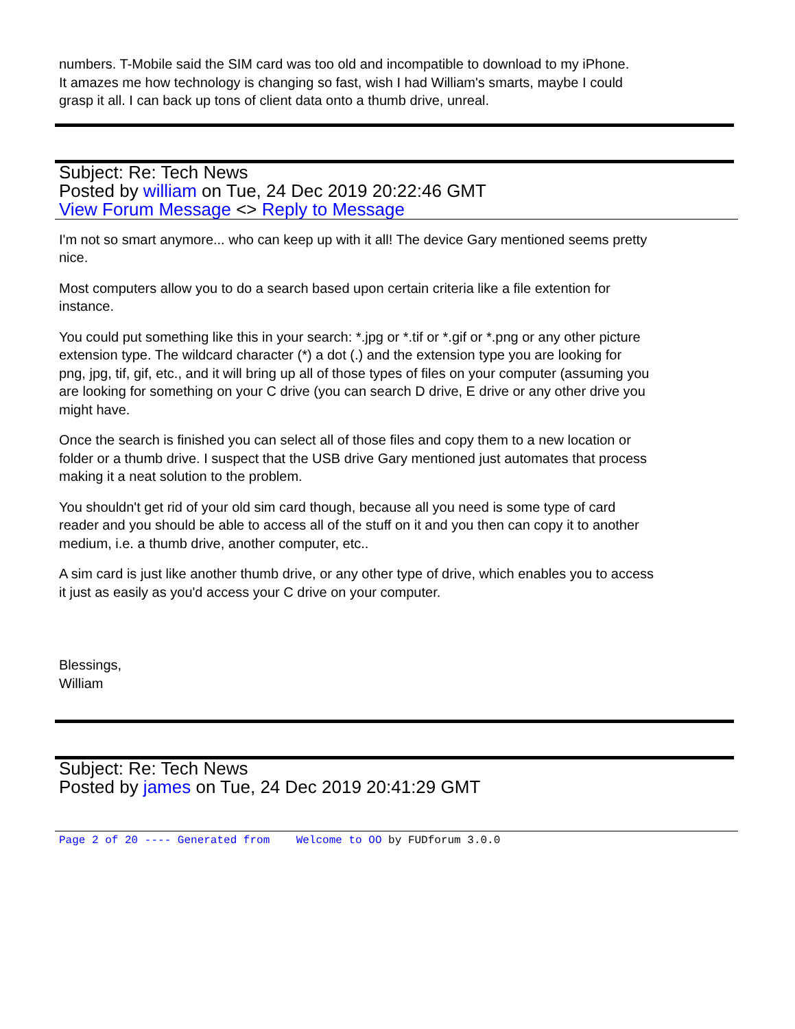numbers. T-Mobile said the SIM card was too old and incompatible to download to my iPhone.
It amazes me how technology is changing so fast, wish I had William's smarts, maybe I could
grasp it all. I can back up tons of client data onto a thumb drive, unreal.
Subject: Re: Tech News
Posted by william on Tue, 24 Dec 2019 20:22:46 GMT
View Forum Message <> Reply to Message
I'm not so smart anymore... who can keep up with it all! The device Gary mentioned seems pretty
nice.
Most computers allow you to do a search based upon certain criteria like a file extention for
instance.
You could put something like this in your search: *.jpg or *.tif or *.gif or *.png or any other picture
extension type. The wildcard character (*) a dot (.) and the extension type you are looking for
png, jpg, tif, gif, etc., and it will bring up all of those types of files on your computer (assuming you
are looking for something on your C drive (you can search D drive, E drive or any other drive you
might have.
Once the search is finished you can select all of those files and copy them to a new location or
folder or a thumb drive. I suspect that the USB drive Gary mentioned just automates that process
making it a neat solution to the problem.
You shouldn't get rid of your old sim card though, because all you need is some type of card
reader and you should be able to access all of the stuff on it and you then can copy it to another
medium, i.e. a thumb drive, another computer, etc..
A sim card is just like another thumb drive, or any other type of drive, which enables you to access
it just as easily as you'd access your C drive on your computer.
Blessings,
William
Subject: Re: Tech News
Posted by james on Tue, 24 Dec 2019 20:41:29 GMT
Page 2 of 20 ---- Generated from Welcome to OO by FUDforum 3.0.0